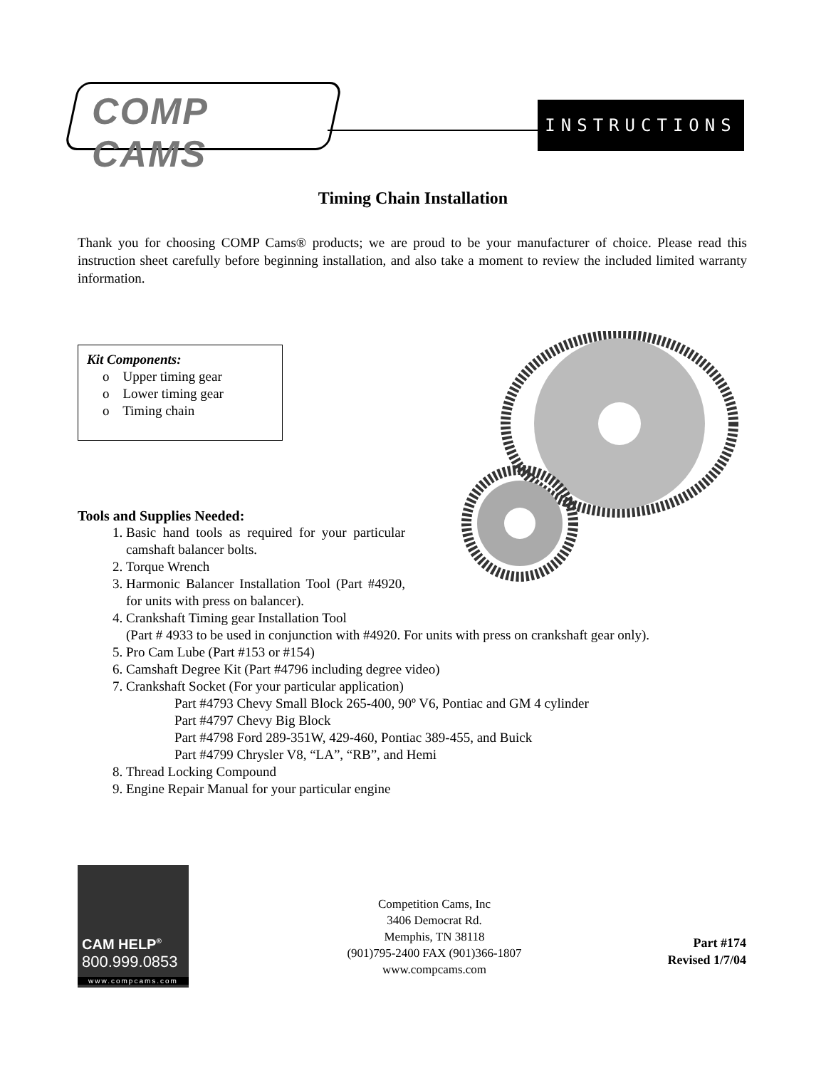COMP CAMS
INSTRUCTIONS
Timing Chain Installation
Thank you for choosing COMP Cams® products; we are proud to be your manufacturer of choice. Please read this instruction sheet carefully before beginning installation, and also take a moment to review the included limited warranty information.
Kit Components:
o Upper timing gear
o Lower timing gear
o Timing chain
Tools and Supplies Needed:
1. Basic hand tools as required for your particular camshaft balancer bolts.
2. Torque Wrench
3. Harmonic Balancer Installation Tool (Part #4920, for units with press on balancer).
4. Crankshaft Timing gear Installation Tool
(Part # 4933 to be used in conjunction with #4920. For units with press on crankshaft gear only).
5. Pro Cam Lube (Part #153 or #154)
6. Camshaft Degree Kit (Part #4796 including degree video)
7. Crankshaft Socket (For your particular application)
Part #4793 Chevy Small Block 265-400, 90º V6, Pontiac and GM 4 cylinder
Part #4797 Chevy Big Block
Part #4798 Ford 289-351W, 429-460, Pontiac 389-455, and Buick
Part #4799 Chrysler V8, “LA”, “RB”, and Hemi
8. Thread Locking Compound
9. Engine Repair Manual for your particular engine
CAM HELP<sup>®</sup>
800.999.0853
www.compcams.com
Competition Cams, Inc
3406 Democrat Rd.
Memphis, TN 38118
(901)795-2400 FAX (901)366-1807
www.compcams.com
Part #174
Revised 1/7/04